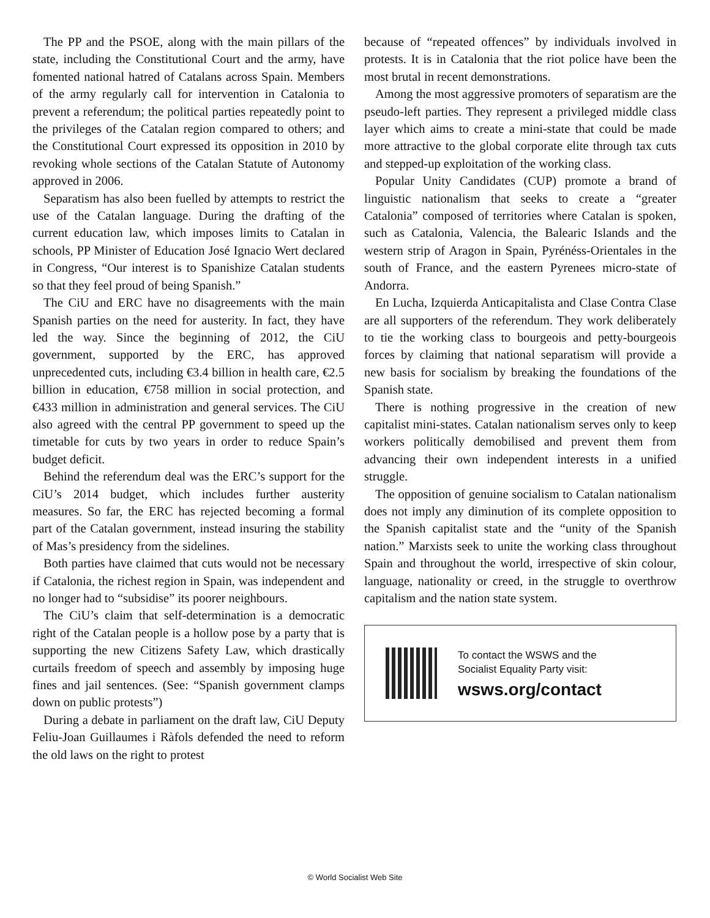The PP and the PSOE, along with the main pillars of the state, including the Constitutional Court and the army, have fomented national hatred of Catalans across Spain. Members of the army regularly call for intervention in Catalonia to prevent a referendum; the political parties repeatedly point to the privileges of the Catalan region compared to others; and the Constitutional Court expressed its opposition in 2010 by revoking whole sections of the Catalan Statute of Autonomy approved in 2006.
Separatism has also been fuelled by attempts to restrict the use of the Catalan language. During the drafting of the current education law, which imposes limits to Catalan in schools, PP Minister of Education José Ignacio Wert declared in Congress, “Our interest is to Spanishize Catalan students so that they feel proud of being Spanish.”
The CiU and ERC have no disagreements with the main Spanish parties on the need for austerity. In fact, they have led the way. Since the beginning of 2012, the CiU government, supported by the ERC, has approved unprecedented cuts, including €3.4 billion in health care, €2.5 billion in education, €758 million in social protection, and €433 million in administration and general services. The CiU also agreed with the central PP government to speed up the timetable for cuts by two years in order to reduce Spain’s budget deficit.
Behind the referendum deal was the ERC’s support for the CiU’s 2014 budget, which includes further austerity measures. So far, the ERC has rejected becoming a formal part of the Catalan government, instead insuring the stability of Mas’s presidency from the sidelines.
Both parties have claimed that cuts would not be necessary if Catalonia, the richest region in Spain, was independent and no longer had to “subsidise” its poorer neighbours.
The CiU’s claim that self-determination is a democratic right of the Catalan people is a hollow pose by a party that is supporting the new Citizens Safety Law, which drastically curtails freedom of speech and assembly by imposing huge fines and jail sentences. (See: “Spanish government clamps down on public protests”)
During a debate in parliament on the draft law, CiU Deputy Feliu-Joan Guillaumes i Ràfols defended the need to reform the old laws on the right to protest
because of “repeated offences” by individuals involved in protests. It is in Catalonia that the riot police have been the most brutal in recent demonstrations.
Among the most aggressive promoters of separatism are the pseudo-left parties. They represent a privileged middle class layer which aims to create a mini-state that could be made more attractive to the global corporate elite through tax cuts and stepped-up exploitation of the working class.
Popular Unity Candidates (CUP) promote a brand of linguistic nationalism that seeks to create a “greater Catalonia” composed of territories where Catalan is spoken, such as Catalonia, Valencia, the Balearic Islands and the western strip of Aragon in Spain, Pyrénéss-Orientales in the south of France, and the eastern Pyrenees micro-state of Andorra.
En Lucha, Izquierda Anticapitalista and Clase Contra Clase are all supporters of the referendum. They work deliberately to tie the working class to bourgeois and petty-bourgeois forces by claiming that national separatism will provide a new basis for socialism by breaking the foundations of the Spanish state.
There is nothing progressive in the creation of new capitalist mini-states. Catalan nationalism serves only to keep workers politically demobilised and prevent them from advancing their own independent interests in a unified struggle.
The opposition of genuine socialism to Catalan nationalism does not imply any diminution of its complete opposition to the Spanish capitalist state and the “unity of the Spanish nation.” Marxists seek to unite the working class throughout Spain and throughout the world, irrespective of skin colour, language, nationality or creed, in the struggle to overthrow capitalism and the nation state system.
To contact the WSWS and the
Socialist Equality Party visit:
wsws.org/contact
© World Socialist Web Site